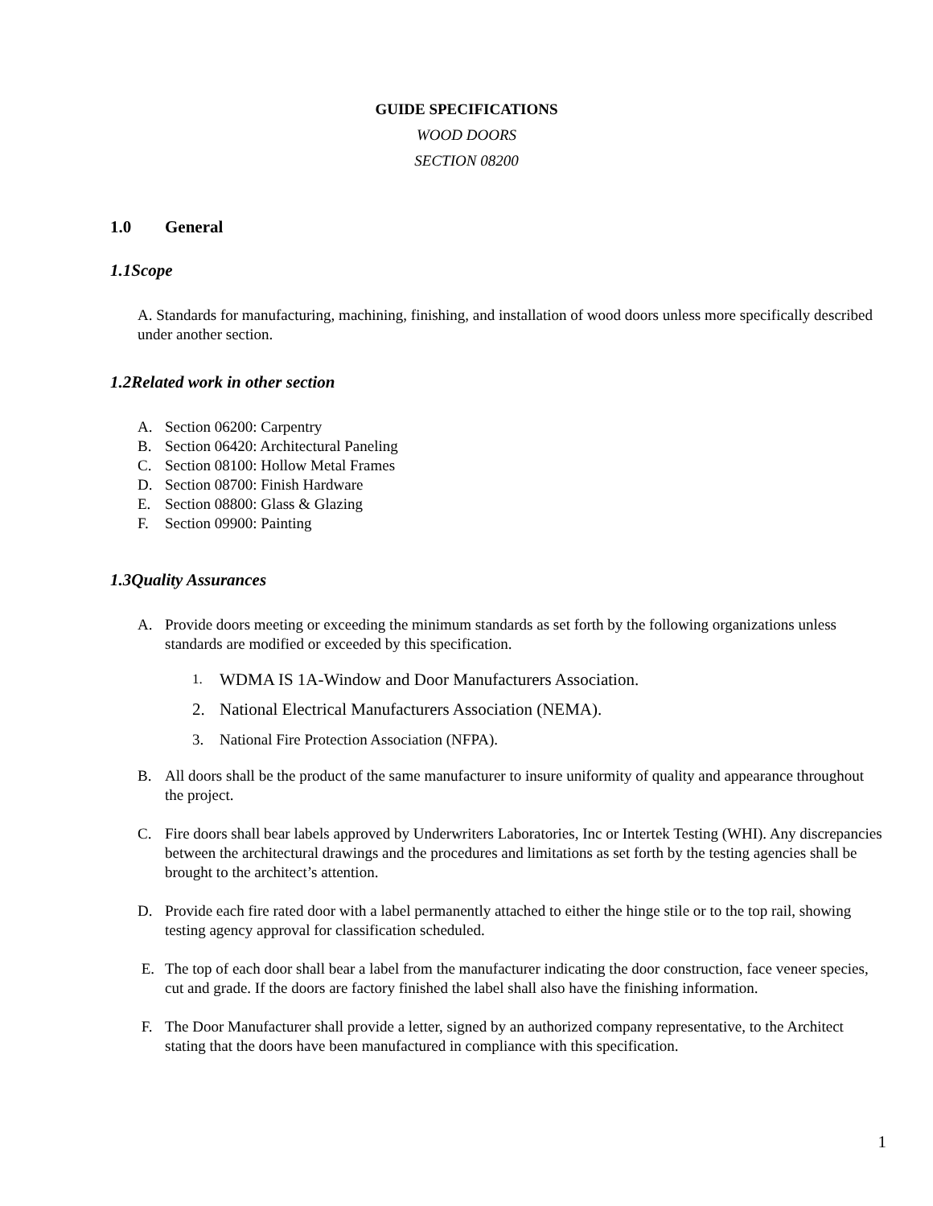GUIDE SPECIFICATIONS
WOOD DOORS
SECTION 08200
1.0 General
1.1 Scope
A. Standards for manufacturing, machining, finishing, and installation of wood doors unless more specifically described under another section.
1.2 Related work in other section
A. Section 06200: Carpentry
B. Section 06420: Architectural Paneling
C. Section 08100: Hollow Metal Frames
D. Section 08700: Finish Hardware
E. Section 08800: Glass & Glazing
F. Section 09900: Painting
1.3 Quality Assurances
A. Provide doors meeting or exceeding the minimum standards as set forth by the following organizations unless standards are modified or exceeded by this specification.
1. WDMA IS 1A-Window and Door Manufacturers Association.
2. National Electrical Manufacturers Association (NEMA).
3. National Fire Protection Association (NFPA).
B. All doors shall be the product of the same manufacturer to insure uniformity of quality and appearance throughout the project.
C. Fire doors shall bear labels approved by Underwriters Laboratories, Inc or Intertek Testing (WHI). Any discrepancies between the architectural drawings and the procedures and limitations as set forth by the testing agencies shall be brought to the architect’s attention.
D. Provide each fire rated door with a label permanently attached to either the hinge stile or to the top rail, showing testing agency approval for classification scheduled.
E. The top of each door shall bear a label from the manufacturer indicating the door construction, face veneer species, cut and grade. If the doors are factory finished the label shall also have the finishing information.
F. The Door Manufacturer shall provide a letter, signed by an authorized company representative, to the Architect stating that the doors have been manufactured in compliance with this specification.
1